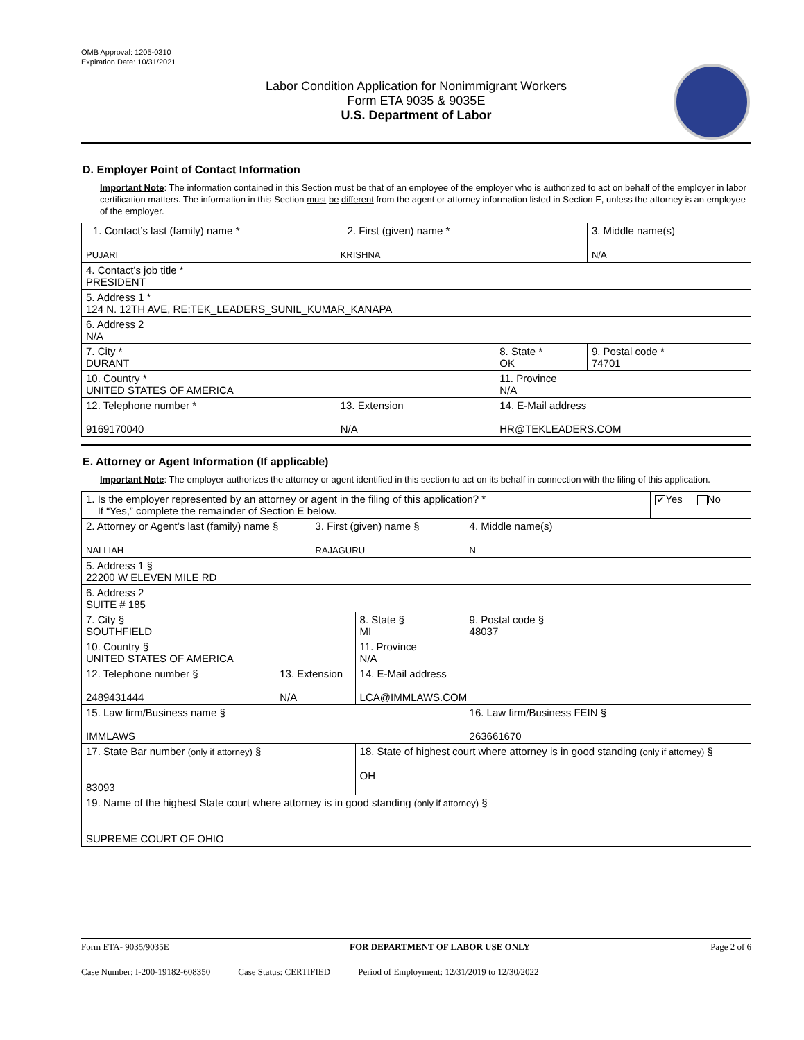OMB Approval: 1205-0310
Expiration Date: 10/31/2021
Labor Condition Application for Nonimmigrant Workers
Form ETA 9035 & 9035E
U.S. Department of Labor
D. Employer Point of Contact Information
Important Note: The information contained in this Section must be that of an employee of the employer who is authorized to act on behalf of the employer in labor certification matters. The information in this Section must be different from the agent or attorney information listed in Section E, unless the attorney is an employee of the employer.
| 1. Contact’s last (family) name * PUJARI | | 2. First (given) name * KRISHNA | | 3. Middle name(s) N/A |
| 4. Contact’s job title * PRESIDENT | | | | |
| 5. Address 1 * 124 N. 12TH AVE, RE:TEK_LEADERS_SUNIL_KUMAR_KANAPA | | | | |
| 6. Address 2 N/A | | | | |
| 7. City * DURANT | | | 8. State * OK | 9. Postal code * 74701 |
| 10. Country * UNITED STATES OF AMERICA | | | 11. Province N/A | |
| 12. Telephone number * 9169170040 | 13. Extension N/A | | 14. E-Mail address HR@TEKLEADERS.COM | |
E. Attorney or Agent Information (If applicable)
Important Note: The employer authorizes the attorney or agent identified in this section to act on its behalf in connection with the filing of this application.
| 1. Is the employer represented by an attorney or agent in the filing of this application? * If “Yes,” complete the remainder of Section E below. | | | | | ✔ Yes No |
| 2. Attorney or Agent’s last (family) name § NALLIAH | | 3. First (given) name § RAJAGURU | | 4. Middle name(s) N | |
| 5. Address 1 § 22200 W ELEVEN MILE RD | | | | | |
| 6. Address 2 SUITE # 185 | | | | | |
| 7. City § SOUTHFIELD | | | 8. State § MI | 9. Postal code § 48037 | |
| 10. Country § UNITED STATES OF AMERICA | | | 11. Province N/A | | |
| 12. Telephone number § 2489431444 | 13. Extension N/A | | 14. E-Mail address LCA@IMMLAWS.COM | | |
| 15. Law firm/Business name § IMMLAWS | | | | 16. Law firm/Business FEIN § 263661670 | |
| 17. State Bar number (only if attorney) § 83093 | | | 18. State of highest court where attorney is in good standing (only if attorney) § OH | | |
| 19. Name of the highest State court where attorney is in good standing (only if attorney) § SUPREME COURT OF OHIO | | | | | |
Form ETA- 9035/9035E FOR DEPARTMENT OF LABOR USE ONLY Page 2 of 6
Case Number: I-200-19182-608350 Case Status: CERTIFIED Period of Employment: 12/31/2019 to 12/30/2022